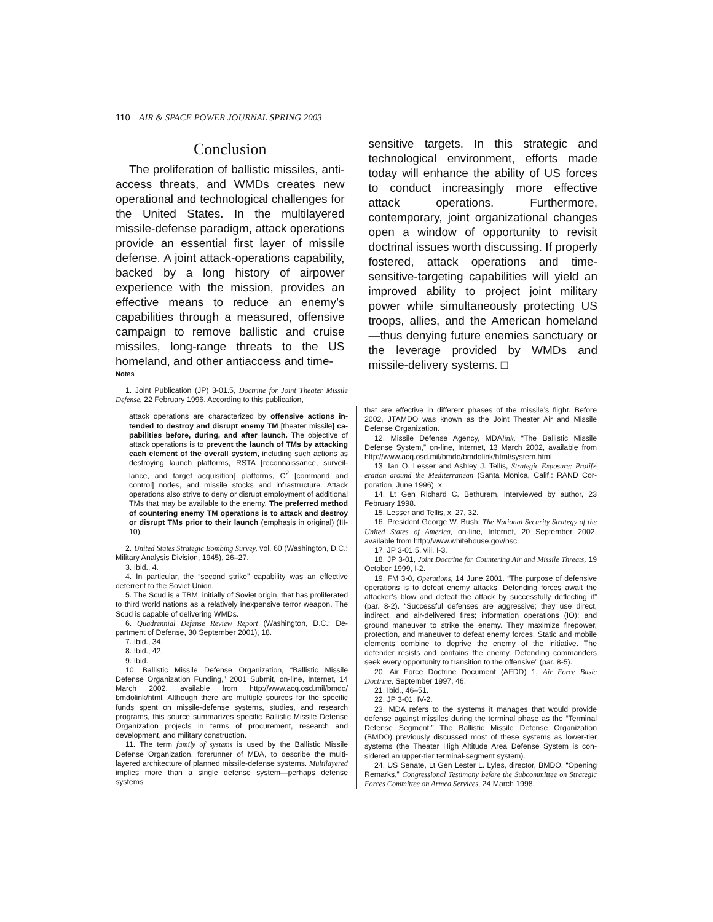110 AIR & SPACE POWER JOURNAL SPRING 2003
Conclusion
The proliferation of ballistic missiles, anti­access threats, and WMDs creates new opera­tional and technological challenges for the United States. In the multilayered missile-defense paradigm, attack operations provide an essential first layer of missile defense. A joint attack-operations capability, backed by a long history of airpower experience with the mission, provides an effective means to re­duce an enemy’s capabilities through a meas­ured, offensive campaign to remove ballistic and cruise missiles, long-range threats to the US homeland, and other antiaccess and time-
sensitive targets. In this strategic and techno­logical environment, efforts made today will enhance the ability of US forces to conduct increasingly more effective attack operations. Furthermore, contemporary, joint organiza­tional changes open a window of opportunity to revisit doctrinal issues worth discussing. If properly fostered, attack operations and time-sensitive-targeting capabilities will yield an improved ability to project joint military power while simultaneously protecting US troops, allies, and the American homeland—thus denying future enemies sanctuary or the leverage provided by WMDs and missile-delivery systems. □
Notes
1. Joint Publication (JP) 3-01.5, Doctrine for Joint Theater Missile Defense, 22 February 1996. According to this publication,
attack operations are characterized by offensive actions in­tended to destroy and disrupt enemy TM [theater missile] ca­pabilities before, during, and after launch. The objective of attack operations is to prevent the launch of TMs by attacking each element of the overall system, including such actions as destroying launch platforms, RSTA [reconnaissance, surveil­lance, and target acquisition] platforms, C<sup>2</sup> [command and control] nodes, and missile stocks and infrastructure. Attack operations also strive to deny or disrupt employment of addi­tional TMs that may be available to the enemy. The preferred method of countering enemy TM operations is to attack and destroy or disrupt TMs prior to their launch (emphasis in original) (III-10).
2. United States Strategic Bombing Survey, vol. 60 (Washington, D.C.: Military Analysis Division, 1945), 26–27.
3. Ibid., 4.
4. In particular, the “second strike” capability was an effective deterrent to the Soviet Union.
5. The Scud is a TBM, initially of Soviet origin, that has pro­liferated to third world nations as a relatively inexpensive terror weapon. The Scud is capable of delivering WMDs.
6. Quadrennial Defense Review Report (Washington, D.C.: De­partment of Defense, 30 September 2001), 18.
7. Ibid., 34.
8. Ibid., 42.
9. Ibid.
10. Ballistic Missile Defense Organization, “Ballistic Missile Defense Organization Funding,” 2001 Submit, on-line, Internet, 14 March 2002, available from http://www.acq.osd.mil/bmdo/ bmdolink/html. Although there are multiple sources for the specific funds spent on missile-defense systems, studies, and re­search programs, this source summarizes specific Ballistic Missile Defense Organization projects in terms of procurement, research and development, and military construction.
11. The term family of systems is used by the Ballistic Missile Defense Organization, forerunner of MDA, to describe the multi­layered architecture of planned missile-defense systems. Multilayered implies more than a single defense system—perhaps defense systems
that are effective in different phases of the missile’s flight. Before 2002, JTAMDO was known as the Joint Theater Air and Missile Defense Organization.
12. Missile Defense Agency, MDAlink, “The Ballistic Missile Defense System,” on-line, Internet, 13 March 2002, available from http://www.acq.osd.mil/bmdo/bmdolink/html/system.html.
13. Ian O. Lesser and Ashley J. Tellis, Strategic Exposure: Prolif≠ eration around the Mediterranean (Santa Monica, Calif.: RAND Cor­poration, June 1996), x.
14. Lt Gen Richard C. Bethurem, interviewed by author, 23 February 1998.
15. Lesser and Tellis, x, 27, 32.
16. President George W. Bush, The National Security Strategy of the United States of America, on-line, Internet, 20 September 2002, available from http://www.whitehouse.gov/nsc.
17. JP 3-01.5, viii, I-3.
18. JP 3-01, Joint Doctrine for Countering Air and Missile Threats, 19 October 1999, I-2.
19. FM 3-0, Operations, 14 June 2001. “The purpose of defen­sive operations is to defeat enemy attacks. Defending forces await the attacker’s blow and defeat the attack by successfully deflecting it” (par. 8-2). “Successful defenses are aggressive; they use direct, indirect, and air-delivered fires; information operations (IO); and ground maneuver to strike the enemy. They maximize firepower, protection, and maneuver to defeat enemy forces. Static and mo­bile elements combine to deprive the enemy of the initiative. The defender resists and contains the enemy. Defending commanders seek every opportunity to transition to the offensive” (par. 8-5).
20. Air Force Doctrine Document (AFDD) 1, Air Force Basic Doctrine, September 1997, 46.
21. Ibid., 46–51.
22. JP 3-01, IV-2.
23. MDA refers to the systems it manages that would provide defense against missiles during the terminal phase as the “Terminal Defense Segment.” The Ballistic Missile Defense Organization (BMDO) previously discussed most of these systems as lower-tier systems (the Theater High Altitude Area Defense System is con­sidered an upper-tier terminal-segment system).
24. US Senate, Lt Gen Lester L. Lyles, director, BMDO, “Opening Remarks,” Congressional Testimony before the Subcommittee on Strategic Forces Committee on Armed Services, 24 March 1998.